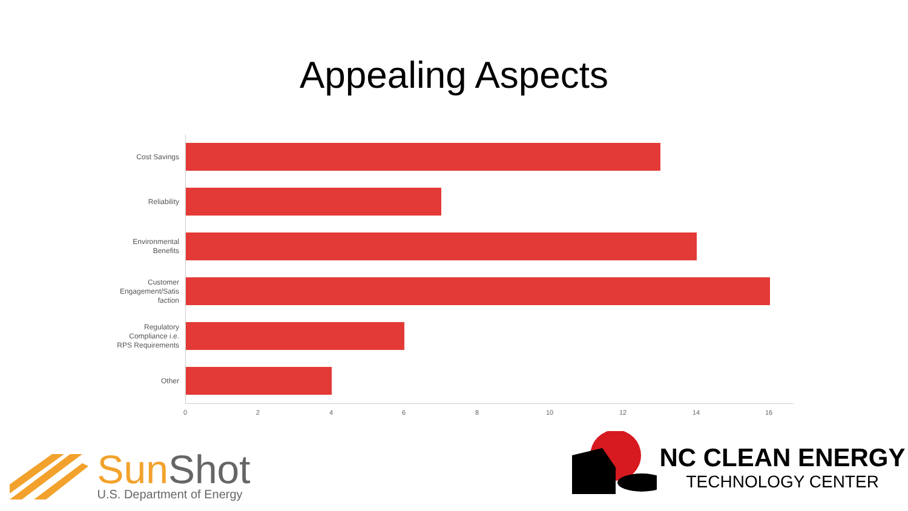Appealing Aspects
Cost Savings
Reliability
Environmental Benefits
Customer Engagement/Satis faction
Regulatory Compliance i.e. RPS Requirements
Other
0 2 4 6 8 10 12 14 16
SunShot
U.S. Department of Energy
NC CLEAN ENERGY
TECHNOLOGY CENTER